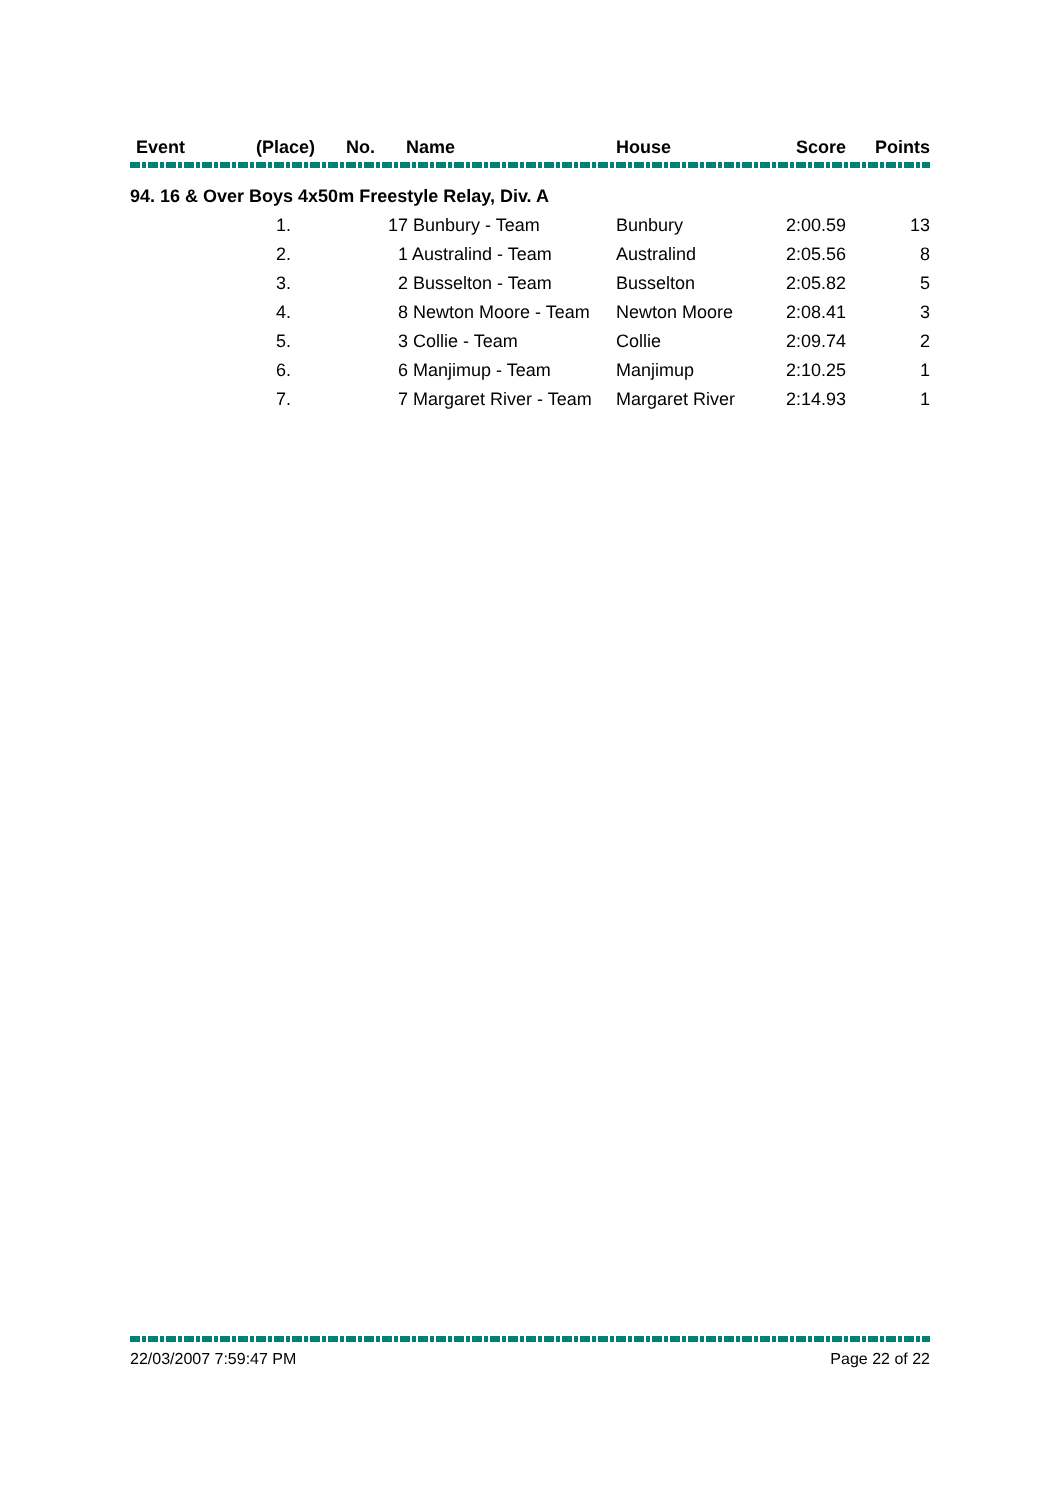| Event | (Place) | No. | Name | House | Score | Points |
| --- | --- | --- | --- | --- | --- | --- |
| 94. 16 & Over Boys 4x50m Freestyle Relay, Div. A | | | | | | |
| | 1. | 17 Bunbury - Team | | Bunbury | 2:00.59 | 13 |
| | 2. | 1 Australind - Team | | Australind | 2:05.56 | 8 |
| | 3. | 2 Busselton - Team | | Busselton | 2:05.82 | 5 |
| | 4. | 8 Newton Moore - Team | | Newton Moore | 2:08.41 | 3 |
| | 5. | 3 Collie - Team | | Collie | 2:09.74 | 2 |
| | 6. | 6 Manjimup - Team | | Manjimup | 2:10.25 | 1 |
| | 7. | 7 Margaret River - Team | | Margaret River | 2:14.93 | 1 |
22/03/2007 7:59:47 PM Page 22 of 22